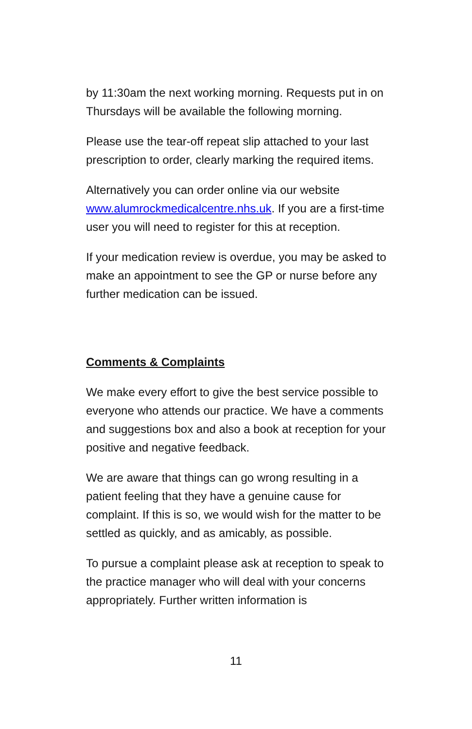by 11:30am the next working morning. Requests put in on Thursdays will be available the following morning.
Please use the tear-off repeat slip attached to your last prescription to order, clearly marking the required items.
Alternatively you can order online via our website www.alumrockmedicalcentre.nhs.uk. If you are a first-time user you will need to register for this at reception.
If your medication review is overdue, you may be asked to make an appointment to see the GP or nurse before any further medication can be issued.
Comments & Complaints
We make every effort to give the best service possible to everyone who attends our practice. We have a comments and suggestions box and also a book at reception for your positive and negative feedback.
We are aware that things can go wrong resulting in a patient feeling that they have a genuine cause for complaint. If this is so, we would wish for the matter to be settled as quickly, and as amicably, as possible.
To pursue a complaint please ask at reception to speak to the practice manager who will deal with your concerns appropriately. Further written information is
11